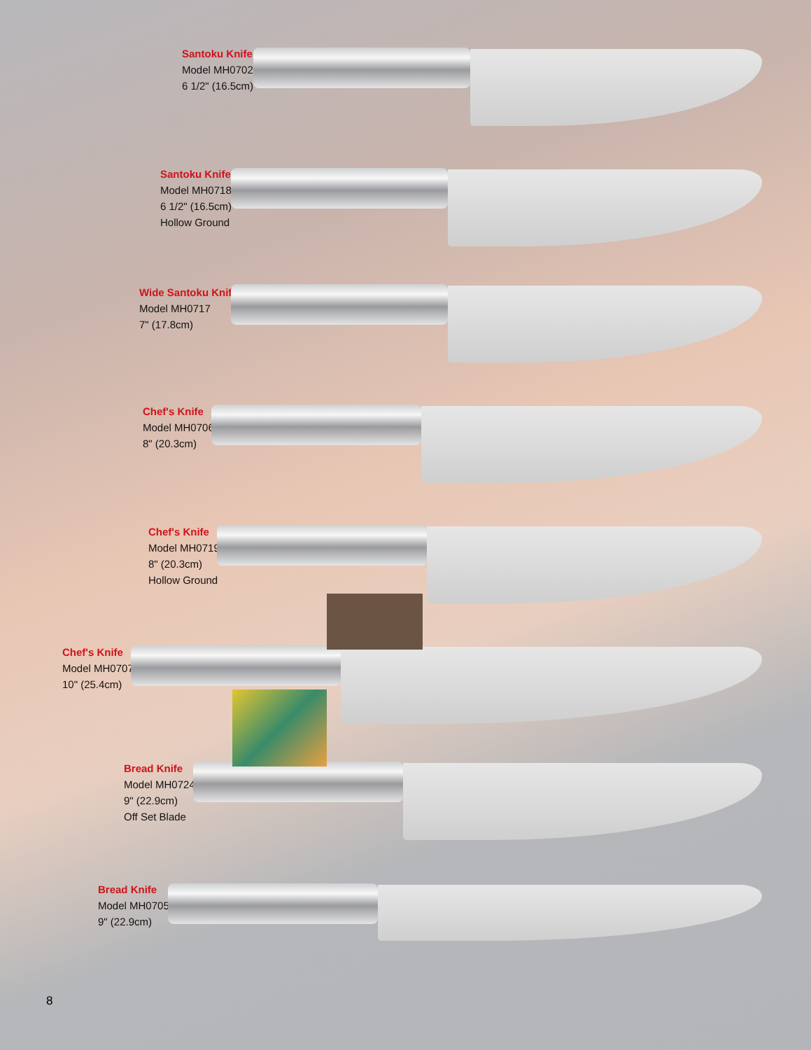Santoku Knife
Model MH0702
6 1/2" (16.5cm)
Santoku Knife
Model MH0718
6 1/2" (16.5cm)
Hollow Ground
Wide Santoku Knife
Model MH0717
7" (17.8cm)
Chef's Knife
Model MH0706
8" (20.3cm)
Chef's Knife
Model MH0719
8" (20.3cm)
Hollow Ground
Chef's Knife
Model MH0707
10" (25.4cm)
Bread Knife
Model MH0724
9" (22.9cm)
Off Set Blade
Bread Knife
Model MH0705
9" (22.9cm)
8